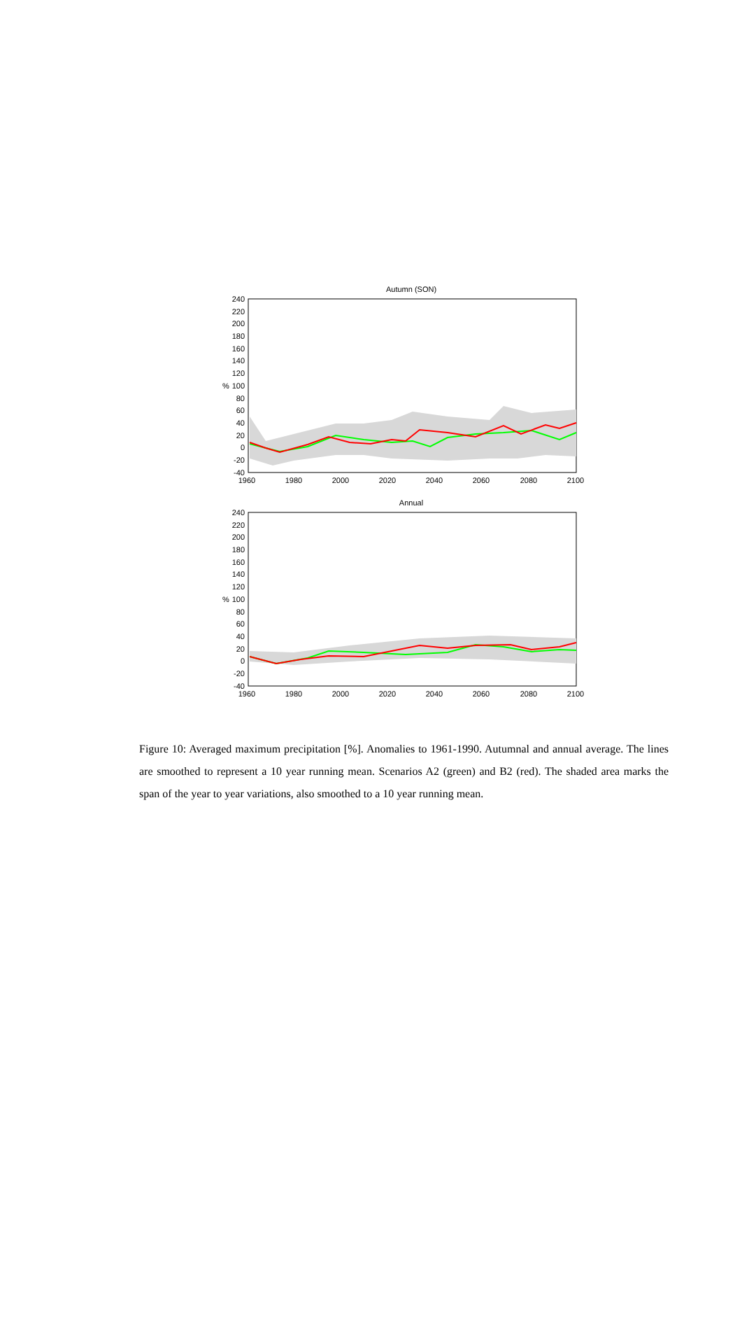Autumn (SON)
%
240
220
200
180
160
140
120
100
80
60
40
20
0
-20
-40
1960
1980
2000
2020
2040
2060
2080
2100
Annual
%
240
220
200
180
160
140
120
100
80
60
40
20
0
-20
-40
1960
1980
2000
2020
2040
2060
2080
2100
Figure 10: Averaged maximum precipitation [%]. Anomalies to 1961-1990. Autumnal and annual average. The lines are smoothed to represent a 10 year running mean. Scenarios A2 (green) and B2 (red). The shaded area marks the span of the year to year variations, also smoothed to a 10 year running mean.